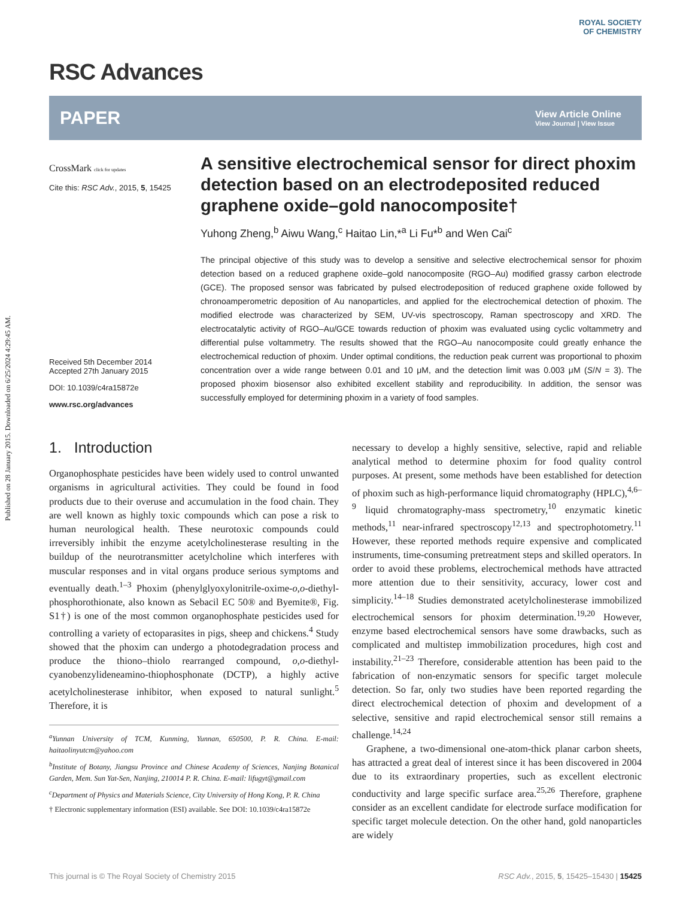Published on 28 January 2015. Downloaded on 6/25/2024 4:29:45 AM.
RSC Advances
ROYAL SOCIETY
OF CHEMISTRY
PAPER View Article Online
View Journal | View Issue
CrossMark click for updates
Cite this: RSC Adv., 2015, 5, 15425
Received 5th December 2014
Accepted 27th January 2015
DOI: 10.1039/c4ra15872e
www.rsc.org/advances
A sensitive electrochemical sensor for direct phoxim detection based on an electrodeposited reduced graphene oxide–gold nanocomposite†
Yuhong Zheng,<sup>b</sup> Aiwu Wang,<sup>c</sup> Haitao Lin,*<sup>a</sup> Li Fu*<sup>b</sup> and Wen Cai<sup>c</sup>
The principal objective of this study was to develop a sensitive and selective electrochemical sensor for phoxim detection based on a reduced graphene oxide–gold nanocomposite (RGO–Au) modified grassy carbon electrode (GCE). The proposed sensor was fabricated by pulsed electrodeposition of reduced graphene oxide followed by chronoamperometric deposition of Au nanoparticles, and applied for the electrochemical detection of phoxim. The modified electrode was characterized by SEM, UV-vis spectroscopy, Raman spectroscopy and XRD. The electrocatalytic activity of RGO–Au/GCE towards reduction of phoxim was evaluated using cyclic voltammetry and differential pulse voltammetry. The results showed that the RGO–Au nanocomposite could greatly enhance the electrochemical reduction of phoxim. Under optimal conditions, the reduction peak current was proportional to phoxim concentration over a wide range between 0.01 and 10 μM, and the detection limit was 0.003 μM (S/N = 3). The proposed phoxim biosensor also exhibited excellent stability and reproducibility. In addition, the sensor was successfully employed for determining phoxim in a variety of food samples.
1. Introduction
Organophosphate pesticides have been widely used to control unwanted organisms in agricultural activities. They could be found in food products due to their overuse and accumulation in the food chain. They are well known as highly toxic compounds which can pose a risk to human neurological health. These neurotoxic compounds could irreversibly inhibit the enzyme acetylcholinesterase resulting in the buildup of the neurotransmitter acetylcholine which interferes with muscular responses and in vital organs produce serious symptoms and eventually death.<sup>1–3</sup> Phoxim (phenylglyoxylonitrile-oxime-o,o-diethyl-phosphorothionate, also known as Sebacil EC 50® and Byemite®, Fig. S1†) is one of the most common organophosphate pesticides used for controlling a variety of ectoparasites in pigs, sheep and chickens.<sup>4</sup> Study showed that the phoxim can undergo a photodegradation process and produce the thiono–thiolo rearranged compound, o,o-diethyl-cyanobenzylideneamino-thiophosphonate (DCTP), a highly active acetylcholinesterase inhibitor, when exposed to natural sunlight.<sup>5</sup> Therefore, it is
<sup>a</sup> Yunnan University of TCM, Kunming, Yunnan, 650500, P. R. China. E-mail: haitaolinyutcm@yahoo.com
<sup>b</sup> Institute of Botany, Jiangsu Province and Chinese Academy of Sciences, Nanjing Botanical Garden, Mem. Sun Yat-Sen, Nanjing, 210014 P. R. China. E-mail: lifugyt@gmail.com
<sup>c</sup> Department of Physics and Materials Science, City University of Hong Kong, P. R. China
† Electronic supplementary information (ESI) available. See DOI: 10.1039/c4ra15872e
necessary to develop a highly sensitive, selective, rapid and reliable analytical method to determine phoxim for food quality control purposes. At present, some methods have been established for detection of phoxim such as high-performance liquid chromatography (HPLC),<sup>4,6–9</sup> liquid chromatography-mass spectrometry,<sup>10</sup> enzymatic kinetic methods,<sup>11</sup> near-infrared spectroscopy<sup>12,13</sup> and spectrophotometry.<sup>11</sup> However, these reported methods require expensive and complicated instruments, time-consuming pretreatment steps and skilled operators. In order to avoid these problems, electrochemical methods have attracted more attention due to their sensitivity, accuracy, lower cost and simplicity.<sup>14–18</sup> Studies demonstrated acetylcholinesterase immobilized electrochemical sensors for phoxim determination.<sup>19,20</sup> However, enzyme based electrochemical sensors have some drawbacks, such as complicated and multistep immobilization procedures, high cost and instability.<sup>21–23</sup> Therefore, considerable attention has been paid to the fabrication of non-enzymatic sensors for specific target molecule detection. So far, only two studies have been reported regarding the direct electrochemical detection of phoxim and development of a selective, sensitive and rapid electrochemical sensor still remains a challenge.<sup>14,24</sup>
Graphene, a two-dimensional one-atom-thick planar carbon sheets, has attracted a great deal of interest since it has been discovered in 2004 due to its extraordinary properties, such as excellent electronic conductivity and large specific surface area.<sup>25,26</sup> Therefore, graphene consider as an excellent candidate for electrode surface modification for specific target molecule detection. On the other hand, gold nanoparticles are widely
This journal is © The Royal Society of Chemistry 2015 RSC Adv., 2015, 5, 15425–15430 | 15425